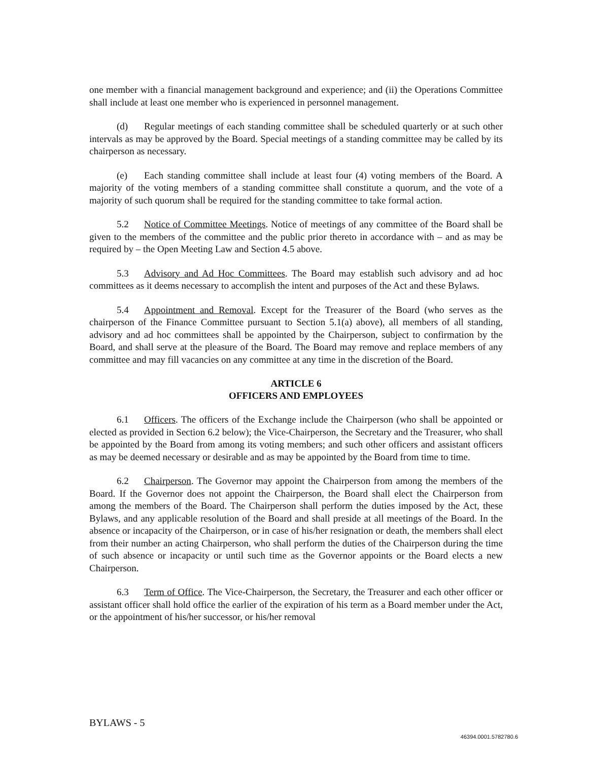one member with a financial management background and experience; and (ii) the Operations Committee shall include at least one member who is experienced in personnel management.
(d) Regular meetings of each standing committee shall be scheduled quarterly or at such other intervals as may be approved by the Board. Special meetings of a standing committee may be called by its chairperson as necessary.
(e) Each standing committee shall include at least four (4) voting members of the Board. A majority of the voting members of a standing committee shall constitute a quorum, and the vote of a majority of such quorum shall be required for the standing committee to take formal action.
5.2 Notice of Committee Meetings. Notice of meetings of any committee of the Board shall be given to the members of the committee and the public prior thereto in accordance with – and as may be required by – the Open Meeting Law and Section 4.5 above.
5.3 Advisory and Ad Hoc Committees. The Board may establish such advisory and ad hoc committees as it deems necessary to accomplish the intent and purposes of the Act and these Bylaws.
5.4 Appointment and Removal. Except for the Treasurer of the Board (who serves as the chairperson of the Finance Committee pursuant to Section 5.1(a) above), all members of all standing, advisory and ad hoc committees shall be appointed by the Chairperson, subject to confirmation by the Board, and shall serve at the pleasure of the Board. The Board may remove and replace members of any committee and may fill vacancies on any committee at any time in the discretion of the Board.
ARTICLE 6
OFFICERS AND EMPLOYEES
6.1 Officers. The officers of the Exchange include the Chairperson (who shall be appointed or elected as provided in Section 6.2 below); the Vice-Chairperson, the Secretary and the Treasurer, who shall be appointed by the Board from among its voting members; and such other officers and assistant officers as may be deemed necessary or desirable and as may be appointed by the Board from time to time.
6.2 Chairperson. The Governor may appoint the Chairperson from among the members of the Board. If the Governor does not appoint the Chairperson, the Board shall elect the Chairperson from among the members of the Board. The Chairperson shall perform the duties imposed by the Act, these Bylaws, and any applicable resolution of the Board and shall preside at all meetings of the Board. In the absence or incapacity of the Chairperson, or in case of his/her resignation or death, the members shall elect from their number an acting Chairperson, who shall perform the duties of the Chairperson during the time of such absence or incapacity or until such time as the Governor appoints or the Board elects a new Chairperson.
6.3 Term of Office. The Vice-Chairperson, the Secretary, the Treasurer and each other officer or assistant officer shall hold office the earlier of the expiration of his term as a Board member under the Act, or the appointment of his/her successor, or his/her removal
BYLAWS - 5
46394.0001.5782780.6